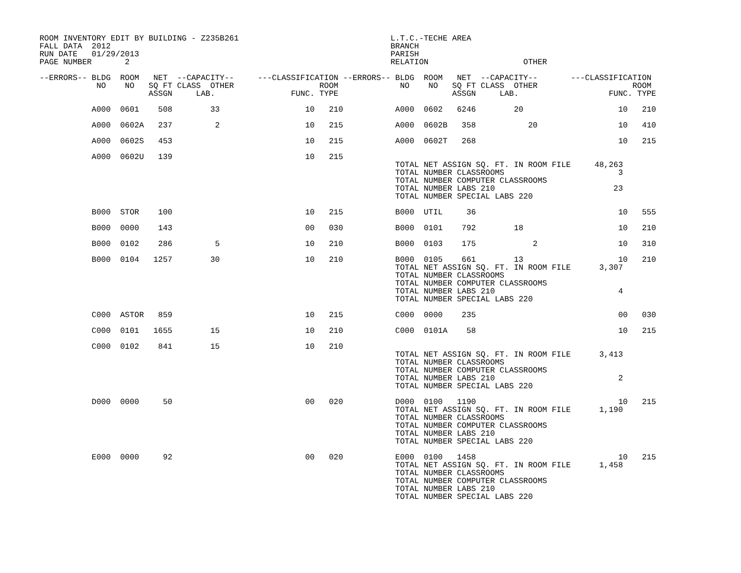ROOM INVENTORY EDIT BY BUILDING - Z235B261                                L.T.C.-TECHE AREA
FALL DATA  2012                                                           BRANCH
RUN DATE   01/29/2013                                                     PARISH
PAGE NUMBER       2                                                       RELATION                    OTHER

--ERRORS-- BLDG  ROOM   NET  --CAPACITY--     ---CLASSIFICATION --ERRORS-- BLDG  ROOM   NET  --CAPACITY--       ---CLASSIFICATION
            NO    NO   SQ FT CLASS  OTHER                  ROOM             NO    NO   SQ FT CLASS  OTHER                    ROOM
                       ASSGN     LAB.                FUNC. TYPE                        ASSGN     LAB.                   FUNC. TYPE

           A000  0601    508        33                  10   210           A000  0602   6246        20                    10   210

           A000  0602A   237         2                  10   215           A000  0602B   358           20                 10   410

           A000  0602S   453                            10   215           A000  0602T   268                              10   215

           A000  0602U   139                            10   215
                                                                           TOTAL NET ASSIGN SQ. FT. IN ROOM FILE     48,263
                                                                           TOTAL NUMBER CLASSROOMS                        3
                                                                           TOTAL NUMBER COMPUTER CLASSROOMS
                                                                           TOTAL NUMBER LABS 210                         23
                                                                           TOTAL NUMBER SPECIAL LABS 220

           B000  STOR    100                            10   215           B000  UTIL     36                              10   555

           B000  0000    143                            00   030           B000  0101    792        18                    10   210

           B000  0102    286         5                  10   210           B000  0103    175            2                 10   310

           B000  0104   1257        30                  10   210           B000  0105    661        13                    10   210
                                                                           TOTAL NET ASSIGN SQ. FT. IN ROOM FILE      3,307
                                                                           TOTAL NUMBER CLASSROOMS
                                                                           TOTAL NUMBER COMPUTER CLASSROOMS
                                                                           TOTAL NUMBER LABS 210                          4
                                                                           TOTAL NUMBER SPECIAL LABS 220

           C000  ASTOR   859                            10   215           C000  0000    235                              00   030

           C000  0101   1655        15                  10   210           C000  0101A    58                              10   215

           C000  0102    841        15                  10   210
                                                                           TOTAL NET ASSIGN SQ. FT. IN ROOM FILE      3,413
                                                                           TOTAL NUMBER CLASSROOMS
                                                                           TOTAL NUMBER COMPUTER CLASSROOMS
                                                                           TOTAL NUMBER LABS 210                          2
                                                                           TOTAL NUMBER SPECIAL LABS 220

           D000  0000     50                            00   020           D000  0100   1190                              10   215
                                                                           TOTAL NET ASSIGN SQ. FT. IN ROOM FILE      1,190
                                                                           TOTAL NUMBER CLASSROOMS
                                                                           TOTAL NUMBER COMPUTER CLASSROOMS
                                                                           TOTAL NUMBER LABS 210
                                                                           TOTAL NUMBER SPECIAL LABS 220

           E000  0000     92                            00   020           E000  0100   1458                              10   215
                                                                           TOTAL NET ASSIGN SQ. FT. IN ROOM FILE      1,458
                                                                           TOTAL NUMBER CLASSROOMS
                                                                           TOTAL NUMBER COMPUTER CLASSROOMS
                                                                           TOTAL NUMBER LABS 210
                                                                           TOTAL NUMBER SPECIAL LABS 220